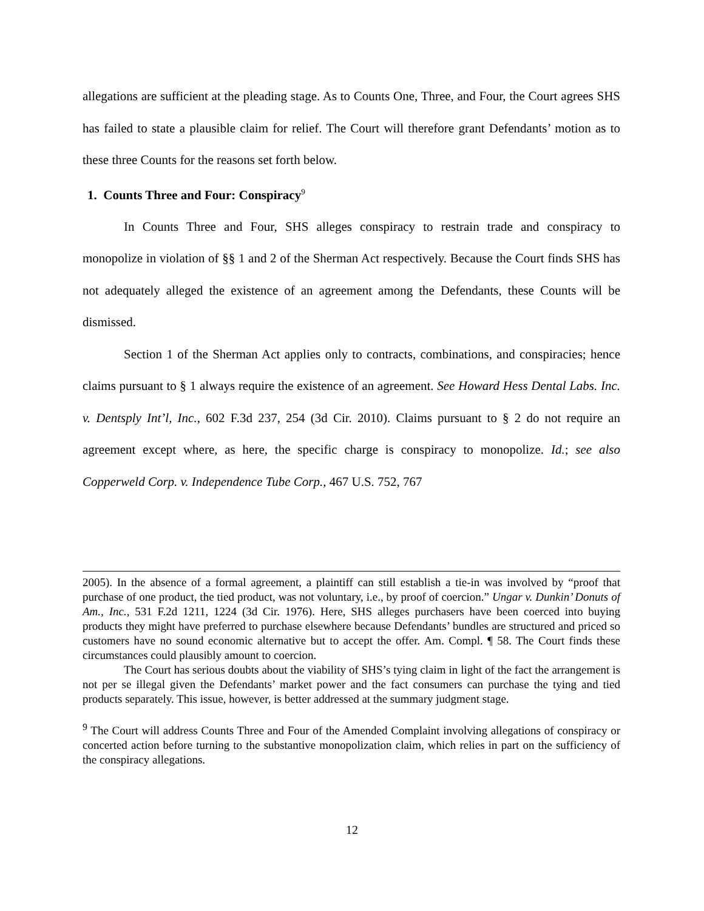allegations are sufficient at the pleading stage. As to Counts One, Three, and Four, the Court agrees SHS has failed to state a plausible claim for relief. The Court will therefore grant Defendants’ motion as to these three Counts for the reasons set forth below.
1. Counts Three and Four: Conspiracy<sup>9</sup>
In Counts Three and Four, SHS alleges conspiracy to restrain trade and conspiracy to monopolize in violation of §§ 1 and 2 of the Sherman Act respectively. Because the Court finds SHS has not adequately alleged the existence of an agreement among the Defendants, these Counts will be dismissed.
Section 1 of the Sherman Act applies only to contracts, combinations, and conspiracies; hence claims pursuant to § 1 always require the existence of an agreement. See Howard Hess Dental Labs. Inc. v. Dentsply Int’l, Inc., 602 F.3d 237, 254 (3d Cir. 2010). Claims pursuant to § 2 do not require an agreement except where, as here, the specific charge is conspiracy to monopolize. Id.; see also Copperweld Corp. v. Independence Tube Corp., 467 U.S. 752, 767
2005). In the absence of a formal agreement, a plaintiff can still establish a tie-in was involved by “proof that purchase of one product, the tied product, was not voluntary, i.e., by proof of coercion.” Ungar v. Dunkin’ Donuts of Am., Inc., 531 F.2d 1211, 1224 (3d Cir. 1976). Here, SHS alleges purchasers have been coerced into buying products they might have preferred to purchase elsewhere because Defendants’ bundles are structured and priced so customers have no sound economic alternative but to accept the offer. Am. Compl. ¶ 58. The Court finds these circumstances could plausibly amount to coercion.
The Court has serious doubts about the viability of SHS’s tying claim in light of the fact the arrangement is not per se illegal given the Defendants’ market power and the fact consumers can purchase the tying and tied products separately. This issue, however, is better addressed at the summary judgment stage.
<sup>9</sup> The Court will address Counts Three and Four of the Amended Complaint involving allegations of conspiracy or concerted action before turning to the substantive monopolization claim, which relies in part on the sufficiency of the conspiracy allegations.
12